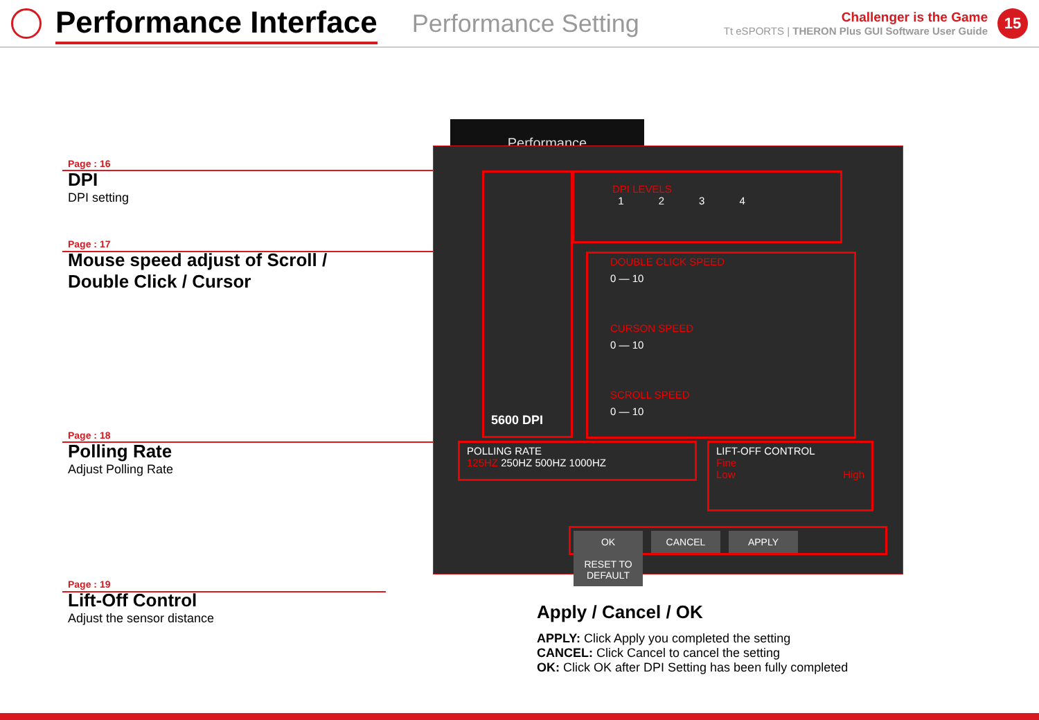Performance Interface
Performance Setting
Challenger is the Game
Tt eSPORTS | THERON Plus GUI Software User Guide
15
Page : 16
DPI
DPI setting
Page : 17
Mouse speed adjust of Scroll /
Double Click / Cursor
Page : 18
Polling Rate
Adjust Polling Rate
Page : 19
Lift-Off Control
Adjust the sensor distance
Performance
5600 DPI
DPI LEVELS
1 2 3 4
DOUBLE CLICK SPEED
0 — 10
CURSON SPEED
0 — 10
SCROLL SPEED
0 — 10
POLLING RATE
125HZ 250HZ 500HZ 1000HZ
LIFT-OFF CONTROL
Fine
Low High
OK CANCEL APPLY RESET TO DEFAULT
Apply / Cancel / OK
APPLY: Click Apply you completed the setting
CANCEL: Click Cancel to cancel the setting
OK: Click OK after DPI Setting has been fully completed